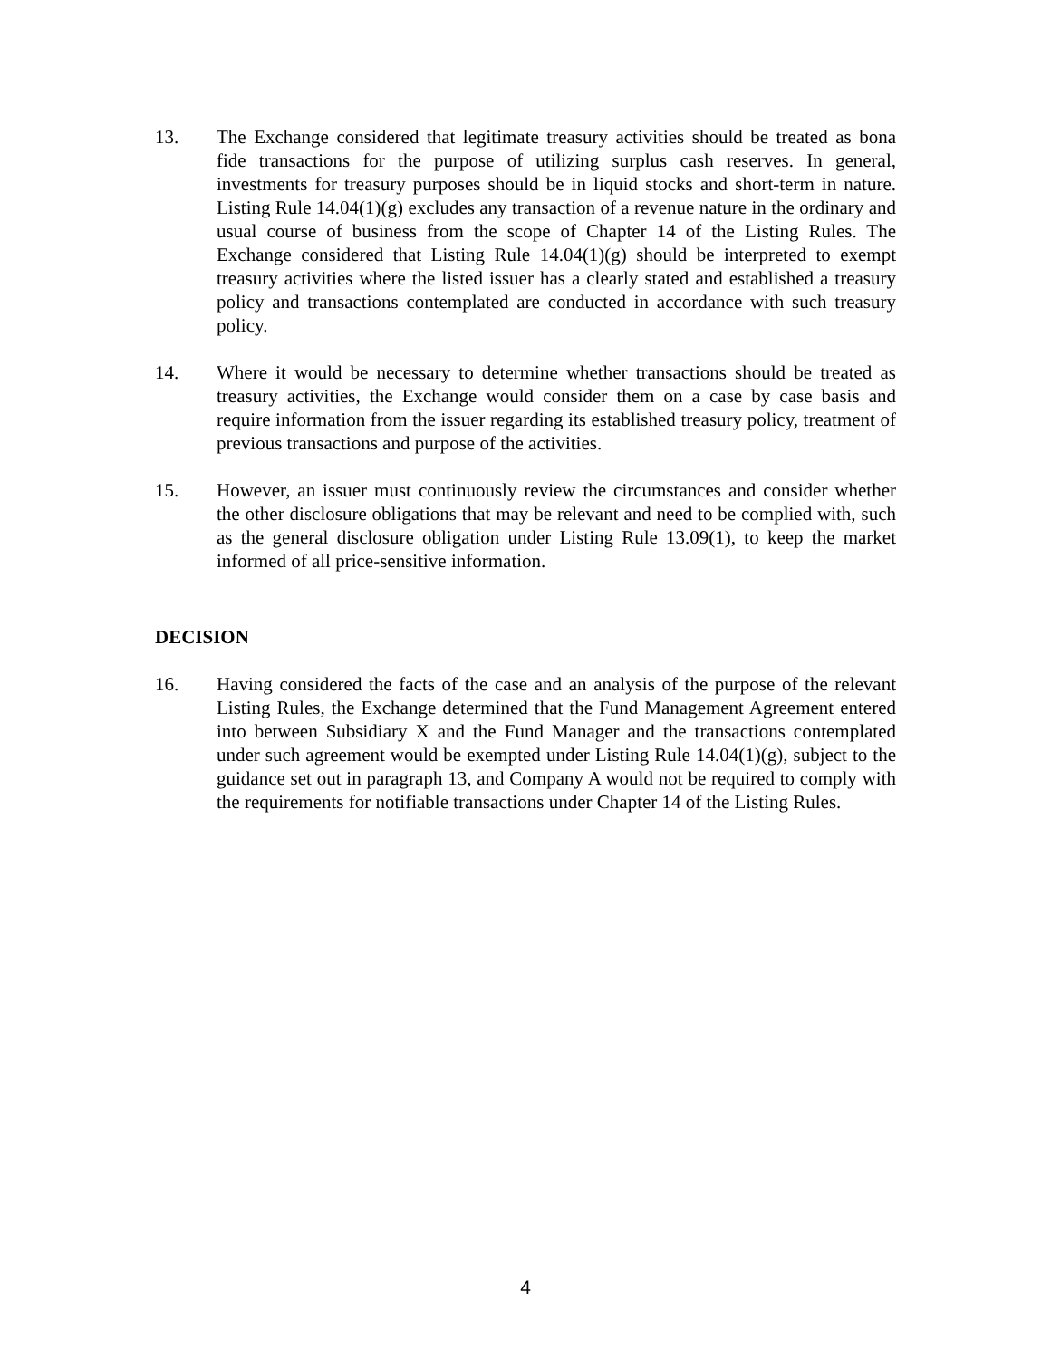13. The Exchange considered that legitimate treasury activities should be treated as bona fide transactions for the purpose of utilizing surplus cash reserves. In general, investments for treasury purposes should be in liquid stocks and short-term in nature. Listing Rule 14.04(1)(g) excludes any transaction of a revenue nature in the ordinary and usual course of business from the scope of Chapter 14 of the Listing Rules. The Exchange considered that Listing Rule 14.04(1)(g) should be interpreted to exempt treasury activities where the listed issuer has a clearly stated and established a treasury policy and transactions contemplated are conducted in accordance with such treasury policy.
14. Where it would be necessary to determine whether transactions should be treated as treasury activities, the Exchange would consider them on a case by case basis and require information from the issuer regarding its established treasury policy, treatment of previous transactions and purpose of the activities.
15. However, an issuer must continuously review the circumstances and consider whether the other disclosure obligations that may be relevant and need to be complied with, such as the general disclosure obligation under Listing Rule 13.09(1), to keep the market informed of all price-sensitive information.
DECISION
16. Having considered the facts of the case and an analysis of the purpose of the relevant Listing Rules, the Exchange determined that the Fund Management Agreement entered into between Subsidiary X and the Fund Manager and the transactions contemplated under such agreement would be exempted under Listing Rule 14.04(1)(g), subject to the guidance set out in paragraph 13, and Company A would not be required to comply with the requirements for notifiable transactions under Chapter 14 of the Listing Rules.
4